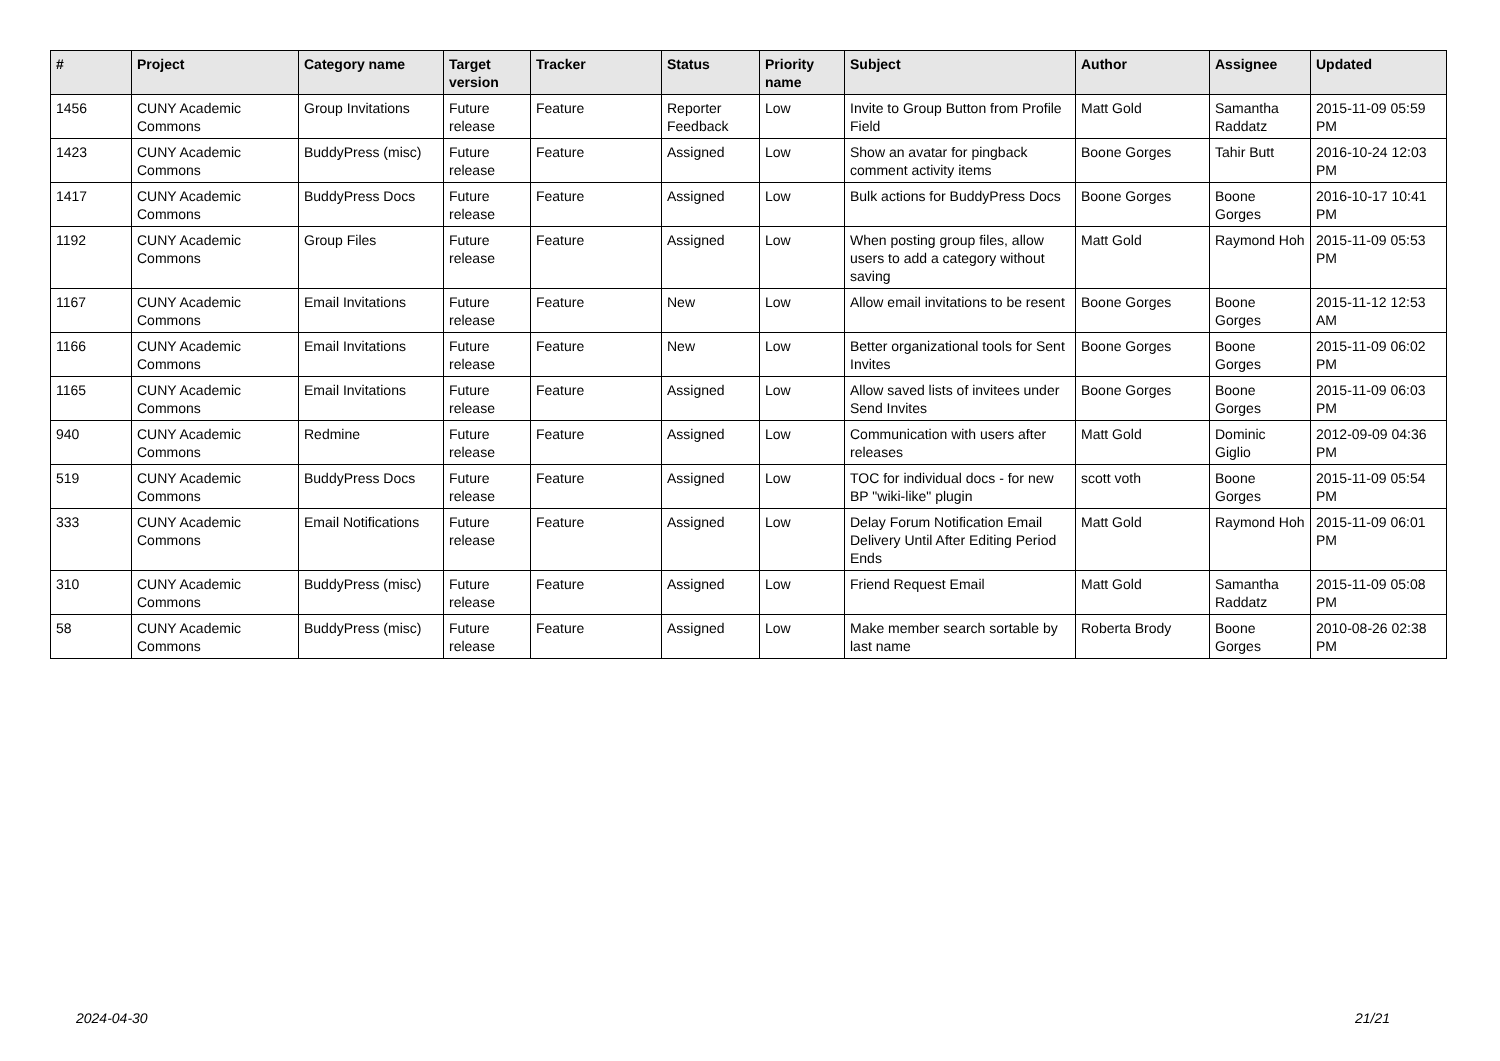| # | Project | Category name | Target version | Tracker | Status | Priority name | Subject | Author | Assignee | Updated |
| --- | --- | --- | --- | --- | --- | --- | --- | --- | --- | --- |
| 1456 | CUNY Academic Commons | Group Invitations | Future release | Feature | Reporter Feedback | Low | Invite to Group Button from Profile Field | Matt Gold | Samantha Raddatz | 2015-11-09 05:59 PM |
| 1423 | CUNY Academic Commons | BuddyPress (misc) | Future release | Feature | Assigned | Low | Show an avatar for pingback comment activity items | Boone Gorges | Tahir Butt | 2016-10-24 12:03 PM |
| 1417 | CUNY Academic Commons | BuddyPress Docs | Future release | Feature | Assigned | Low | Bulk actions for BuddyPress Docs | Boone Gorges | Boone Gorges | 2016-10-17 10:41 PM |
| 1192 | CUNY Academic Commons | Group Files | Future release | Feature | Assigned | Low | When posting group files, allow users to add a category without saving | Matt Gold | Raymond Hoh | 2015-11-09 05:53 PM |
| 1167 | CUNY Academic Commons | Email Invitations | Future release | Feature | New | Low | Allow email invitations to be resent | Boone Gorges | Boone Gorges | 2015-11-12 12:53 AM |
| 1166 | CUNY Academic Commons | Email Invitations | Future release | Feature | New | Low | Better organizational tools for Sent Invites | Boone Gorges | Boone Gorges | 2015-11-09 06:02 PM |
| 1165 | CUNY Academic Commons | Email Invitations | Future release | Feature | Assigned | Low | Allow saved lists of invitees under Send Invites | Boone Gorges | Boone Gorges | 2015-11-09 06:03 PM |
| 940 | CUNY Academic Commons | Redmine | Future release | Feature | Assigned | Low | Communication with users after releases | Matt Gold | Dominic Giglio | 2012-09-09 04:36 PM |
| 519 | CUNY Academic Commons | BuddyPress Docs | Future release | Feature | Assigned | Low | TOC for individual docs - for new BP "wiki-like" plugin | scott voth | Boone Gorges | 2015-11-09 05:54 PM |
| 333 | CUNY Academic Commons | Email Notifications | Future release | Feature | Assigned | Low | Delay Forum Notification Email Delivery Until After Editing Period Ends | Matt Gold | Raymond Hoh | 2015-11-09 06:01 PM |
| 310 | CUNY Academic Commons | BuddyPress (misc) | Future release | Feature | Assigned | Low | Friend Request Email | Matt Gold | Samantha Raddatz | 2015-11-09 05:08 PM |
| 58 | CUNY Academic Commons | BuddyPress (misc) | Future release | Feature | Assigned | Low | Make member search sortable by last name | Roberta Brody | Boone Gorges | 2010-08-26 02:38 PM |
2024-04-30 21/21